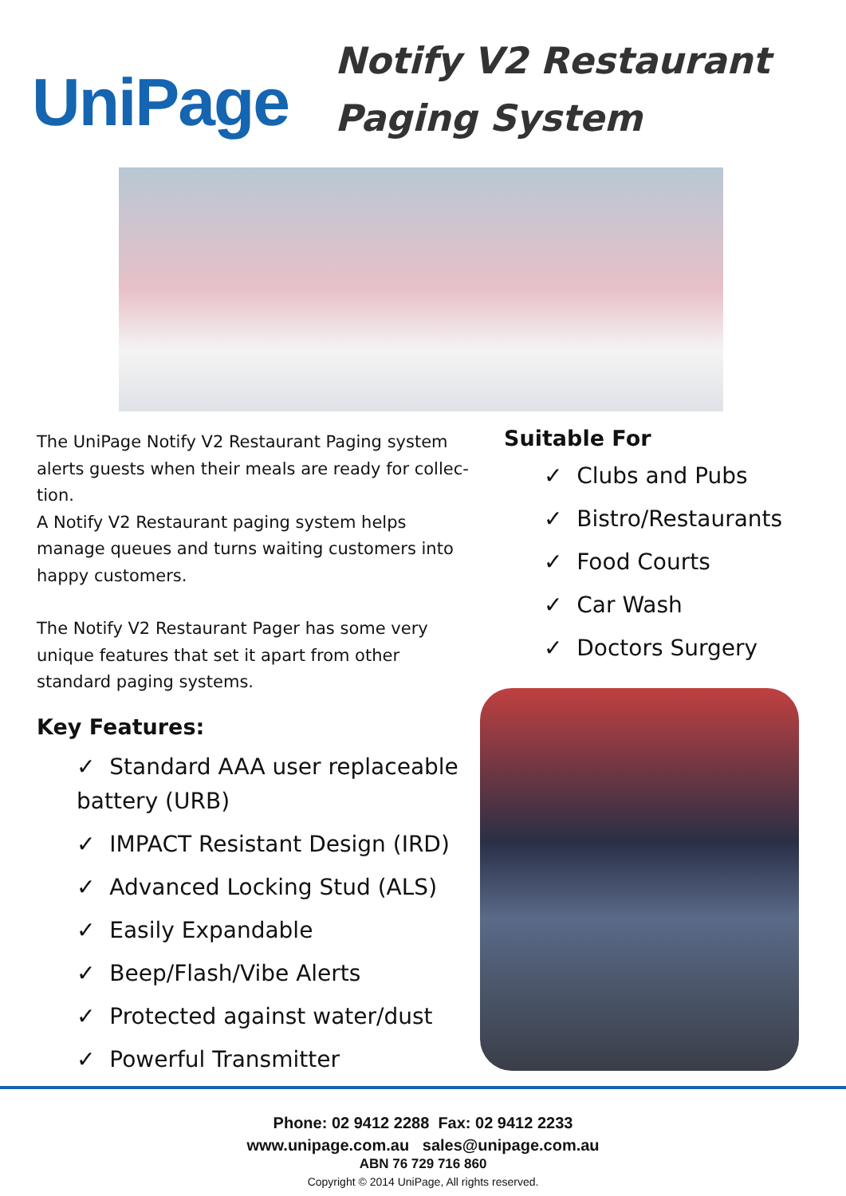UniPage
Notify V2 Restaurant
Paging System
The UniPage Notify V2 Restaurant Paging system alerts guests when their meals are ready for collec-tion.
A Notify V2 Restaurant paging system helps manage queues and turns waiting customers into
happy customers.
The Notify V2 Restaurant Pager has some very unique features that set it apart from other standard paging systems.
Key Features:
✓ Standard AAA user replaceable battery (URB)
✓ IMPACT Resistant Design (IRD)
✓ Advanced Locking Stud (ALS)
✓ Easily Expandable
✓ Beep/Flash/Vibe Alerts
✓ Protected against water/dust
✓ Powerful Transmitter
Suitable For
✓ Clubs and Pubs
✓ Bistro/Restaurants
✓ Food Courts
✓ Car Wash
✓ Doctors Surgery
Phone: 02 9412 2288 Fax: 02 9412 2233
www.unipage.com.au sales@unipage.com.au
ABN 76 729 716 860
Copyright © 2014 UniPage, All rights reserved.